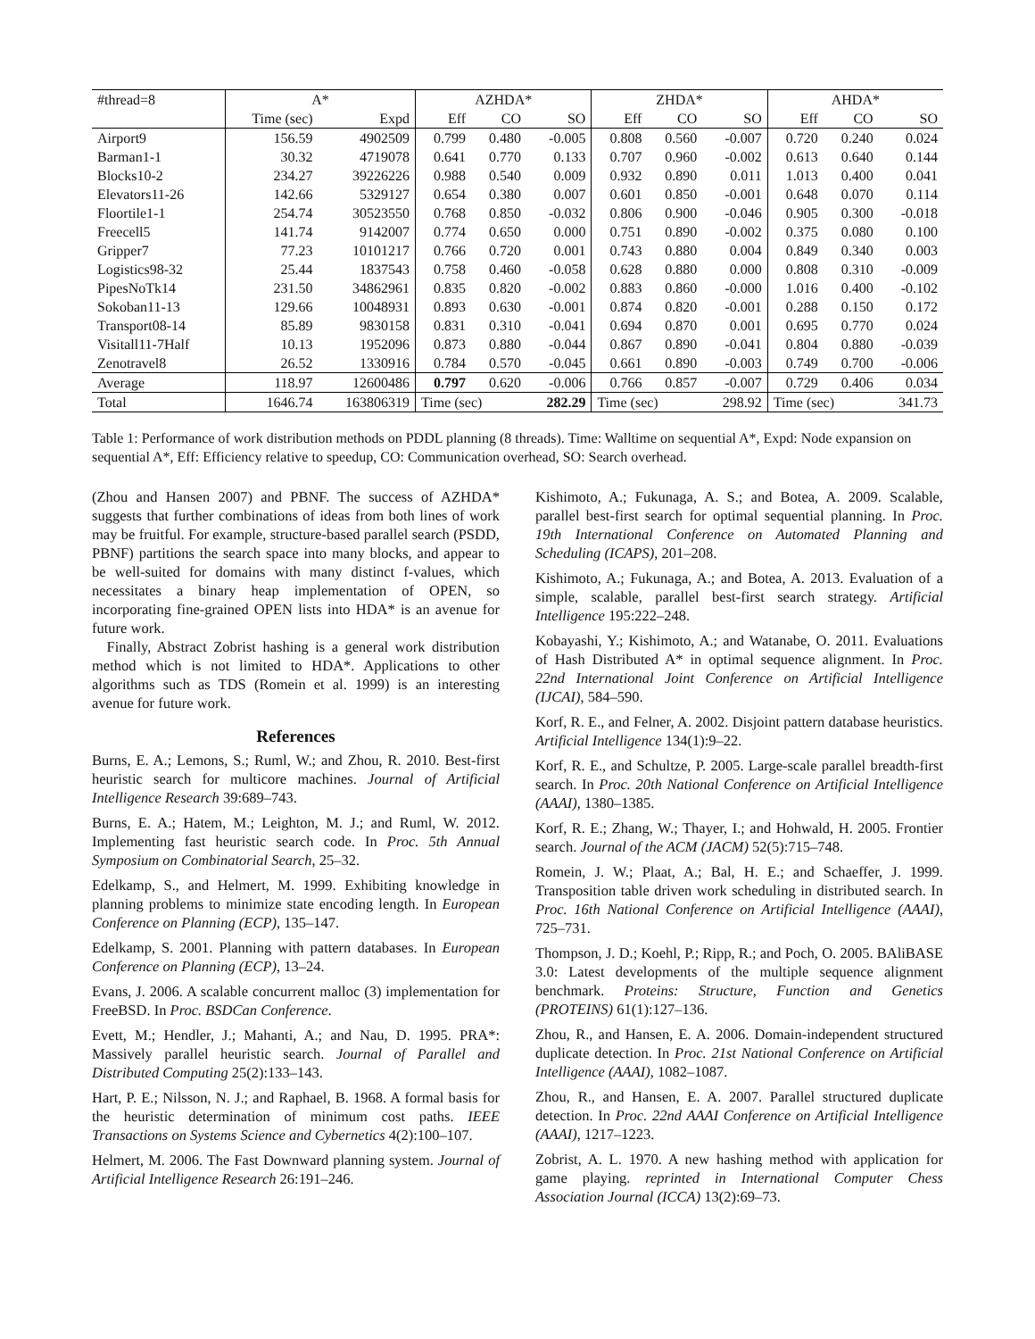| #thread=8 | A* | | AZHDA* | | | ZHDA* | | | AHDA* | | |
| --- | --- | --- | --- | --- | --- | --- | --- | --- | --- | --- | --- |
| | Time (sec) | Expd | Eff | CO | SO | Eff | CO | SO | Eff | CO | SO |
| Airport9 | 156.59 | 4902509 | 0.799 | 0.480 | -0.005 | 0.808 | 0.560 | -0.007 | 0.720 | 0.240 | 0.024 |
| Barman1-1 | 30.32 | 4719078 | 0.641 | 0.770 | 0.133 | 0.707 | 0.960 | -0.002 | 0.613 | 0.640 | 0.144 |
| Blocks10-2 | 234.27 | 39226226 | 0.988 | 0.540 | 0.009 | 0.932 | 0.890 | 0.011 | 1.013 | 0.400 | 0.041 |
| Elevators11-26 | 142.66 | 5329127 | 0.654 | 0.380 | 0.007 | 0.601 | 0.850 | -0.001 | 0.648 | 0.070 | 0.114 |
| Floortile1-1 | 254.74 | 30523550 | 0.768 | 0.850 | -0.032 | 0.806 | 0.900 | -0.046 | 0.905 | 0.300 | -0.018 |
| Freecell5 | 141.74 | 9142007 | 0.774 | 0.650 | 0.000 | 0.751 | 0.890 | -0.002 | 0.375 | 0.080 | 0.100 |
| Gripper7 | 77.23 | 10101217 | 0.766 | 0.720 | 0.001 | 0.743 | 0.880 | 0.004 | 0.849 | 0.340 | 0.003 |
| Logistics98-32 | 25.44 | 1837543 | 0.758 | 0.460 | -0.058 | 0.628 | 0.880 | 0.000 | 0.808 | 0.310 | -0.009 |
| PipesNoTk14 | 231.50 | 34862961 | 0.835 | 0.820 | -0.002 | 0.883 | 0.860 | -0.000 | 1.016 | 0.400 | -0.102 |
| Sokoban11-13 | 129.66 | 10048931 | 0.893 | 0.630 | -0.001 | 0.874 | 0.820 | -0.001 | 0.288 | 0.150 | 0.172 |
| Transport08-14 | 85.89 | 9830158 | 0.831 | 0.310 | -0.041 | 0.694 | 0.870 | 0.001 | 0.695 | 0.770 | 0.024 |
| Visitall11-7Half | 10.13 | 1952096 | 0.873 | 0.880 | -0.044 | 0.867 | 0.890 | -0.041 | 0.804 | 0.880 | -0.039 |
| Zenotravel8 | 26.52 | 1330916 | 0.784 | 0.570 | -0.045 | 0.661 | 0.890 | -0.003 | 0.749 | 0.700 | -0.006 |
| Average | 118.97 | 12600486 | 0.797 | 0.620 | -0.006 | 0.766 | 0.857 | -0.007 | 0.729 | 0.406 | 0.034 |
| Total | 1646.74 | 163806319 | Time (sec) | | 282.29 | Time (sec) | | 298.92 | Time (sec) | | 341.73 |
Table 1: Performance of work distribution methods on PDDL planning (8 threads). Time: Walltime on sequential A*, Expd: Node expansion on sequential A*, Eff: Efficiency relative to speedup, CO: Communication overhead, SO: Search overhead.
(Zhou and Hansen 2007) and PBNF. The success of AZHDA* suggests that further combinations of ideas from both lines of work may be fruitful. For example, structure-based parallel search (PSDD, PBNF) partitions the search space into many blocks, and appear to be well-suited for domains with many distinct f-values, which necessitates a binary heap implementation of OPEN, so incorporating fine-grained OPEN lists into HDA* is an avenue for future work.
Finally, Abstract Zobrist hashing is a general work distribution method which is not limited to HDA*. Applications to other algorithms such as TDS (Romein et al. 1999) is an interesting avenue for future work.
References
Burns, E. A.; Lemons, S.; Ruml, W.; and Zhou, R. 2010. Best-first heuristic search for multicore machines. Journal of Artificial Intelligence Research 39:689–743.
Burns, E. A.; Hatem, M.; Leighton, M. J.; and Ruml, W. 2012. Implementing fast heuristic search code. In Proc. 5th Annual Symposium on Combinatorial Search, 25–32.
Edelkamp, S., and Helmert, M. 1999. Exhibiting knowledge in planning problems to minimize state encoding length. In European Conference on Planning (ECP), 135–147.
Edelkamp, S. 2001. Planning with pattern databases. In European Conference on Planning (ECP), 13–24.
Evans, J. 2006. A scalable concurrent malloc (3) implementation for FreeBSD. In Proc. BSDCan Conference.
Evett, M.; Hendler, J.; Mahanti, A.; and Nau, D. 1995. PRA*: Massively parallel heuristic search. Journal of Parallel and Distributed Computing 25(2):133–143.
Hart, P. E.; Nilsson, N. J.; and Raphael, B. 1968. A formal basis for the heuristic determination of minimum cost paths. IEEE Transactions on Systems Science and Cybernetics 4(2):100–107.
Helmert, M. 2006. The Fast Downward planning system. Journal of Artificial Intelligence Research 26:191–246.
Kishimoto, A.; Fukunaga, A. S.; and Botea, A. 2009. Scalable, parallel best-first search for optimal sequential planning. In Proc. 19th International Conference on Automated Planning and Scheduling (ICAPS), 201–208.
Kishimoto, A.; Fukunaga, A.; and Botea, A. 2013. Evaluation of a simple, scalable, parallel best-first search strategy. Artificial Intelligence 195:222–248.
Kobayashi, Y.; Kishimoto, A.; and Watanabe, O. 2011. Evaluations of Hash Distributed A* in optimal sequence alignment. In Proc. 22nd International Joint Conference on Artificial Intelligence (IJCAI), 584–590.
Korf, R. E., and Felner, A. 2002. Disjoint pattern database heuristics. Artificial Intelligence 134(1):9–22.
Korf, R. E., and Schultze, P. 2005. Large-scale parallel breadth-first search. In Proc. 20th National Conference on Artificial Intelligence (AAAI), 1380–1385.
Korf, R. E.; Zhang, W.; Thayer, I.; and Hohwald, H. 2005. Frontier search. Journal of the ACM (JACM) 52(5):715–748.
Romein, J. W.; Plaat, A.; Bal, H. E.; and Schaeffer, J. 1999. Transposition table driven work scheduling in distributed search. In Proc. 16th National Conference on Artificial Intelligence (AAAI), 725–731.
Thompson, J. D.; Koehl, P.; Ripp, R.; and Poch, O. 2005. BAliBASE 3.0: Latest developments of the multiple sequence alignment benchmark. Proteins: Structure, Function and Genetics (PROTEINS) 61(1):127–136.
Zhou, R., and Hansen, E. A. 2006. Domain-independent structured duplicate detection. In Proc. 21st National Conference on Artificial Intelligence (AAAI), 1082–1087.
Zhou, R., and Hansen, E. A. 2007. Parallel structured duplicate detection. In Proc. 22nd AAAI Conference on Artificial Intelligence (AAAI), 1217–1223.
Zobrist, A. L. 1970. A new hashing method with application for game playing. reprinted in International Computer Chess Association Journal (ICCA) 13(2):69–73.